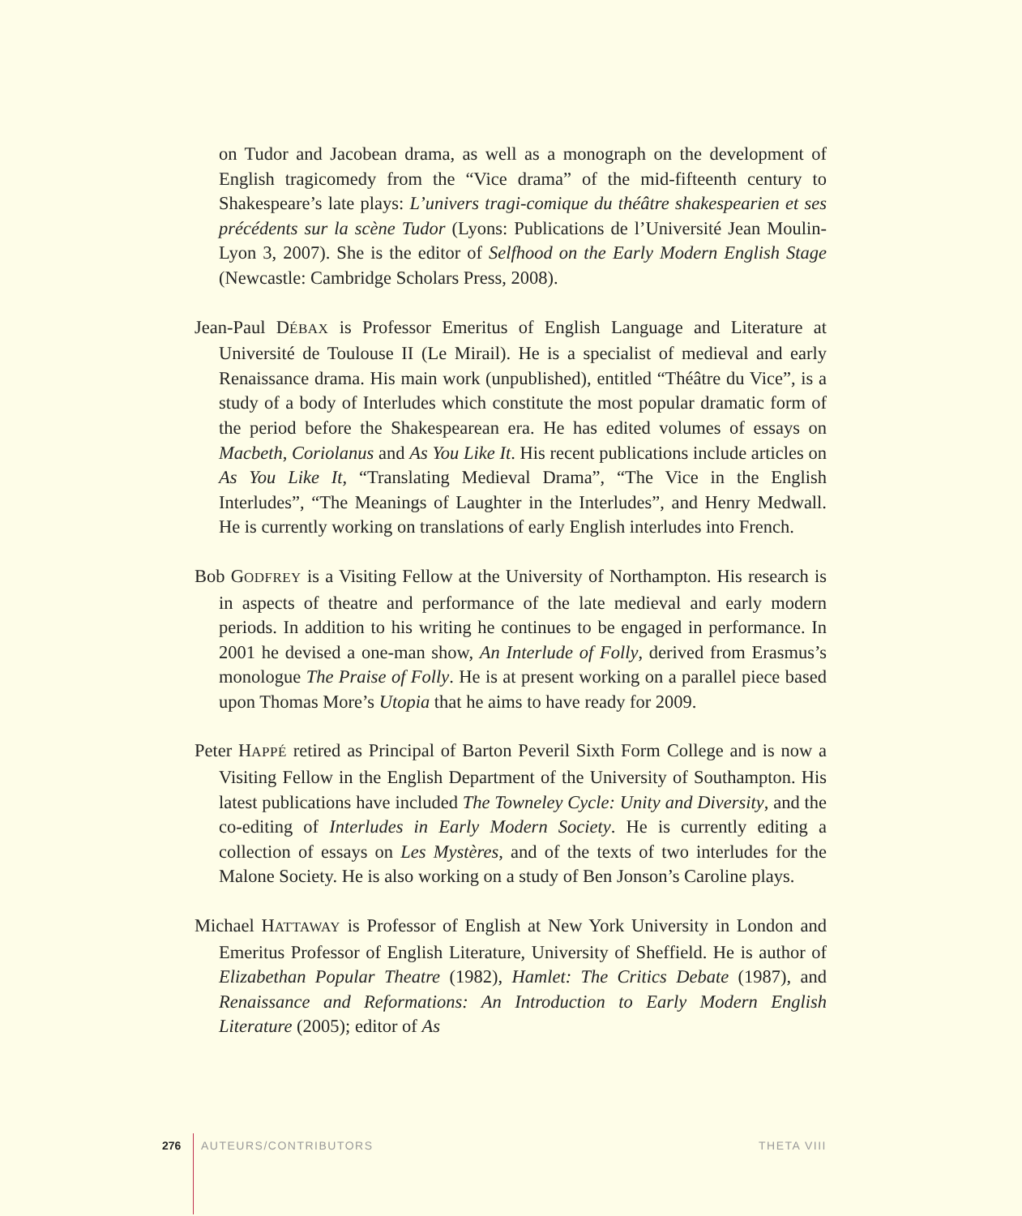on Tudor and Jacobean drama, as well as a monograph on the development of English tragicomedy from the “Vice drama” of the mid-fifteenth century to Shakespeare’s late plays: L’univers tragi-comique du théâtre shakespearien et ses précédents sur la scène Tudor (Lyons: Publications de l’Université Jean Moulin-Lyon 3, 2007). She is the editor of Selfhood on the Early Modern English Stage (Newcastle: Cambridge Scholars Press, 2008).
Jean-Paul DÉBAX is Professor Emeritus of English Language and Literature at Université de Toulouse II (Le Mirail). He is a specialist of medieval and early Renaissance drama. His main work (unpublished), entitled “Théâtre du Vice”, is a study of a body of Interludes which constitute the most popular dramatic form of the period before the Shakespearean era. He has edited volumes of essays on Macbeth, Coriolanus and As You Like It. His recent publications include articles on As You Like It, “Translating Medieval Drama”, “The Vice in the English Interludes”, “The Meanings of Laughter in the Interludes”, and Henry Medwall. He is currently working on translations of early English interludes into French.
Bob GODFREY is a Visiting Fellow at the University of Northampton. His research is in aspects of theatre and performance of the late medieval and early modern periods. In addition to his writing he continues to be engaged in performance. In 2001 he devised a one-man show, An Interlude of Folly, derived from Erasmus’s monologue The Praise of Folly. He is at present working on a parallel piece based upon Thomas More’s Utopia that he aims to have ready for 2009.
Peter HAPPÉ retired as Principal of Barton Peveril Sixth Form College and is now a Visiting Fellow in the English Department of the University of Southampton. His latest publications have included The Towneley Cycle: Unity and Diversity, and the co-editing of Interludes in Early Modern Society. He is currently editing a collection of essays on Les Mystères, and of the texts of two interludes for the Malone Society. He is also working on a study of Ben Jonson’s Caroline plays.
Michael HATTAWAY is Professor of English at New York University in London and Emeritus Professor of English Literature, University of Sheffield. He is author of Elizabethan Popular Theatre (1982), Hamlet: The Critics Debate (1987), and Renaissance and Reformations: An Introduction to Early Modern English Literature (2005); editor of As
276 AUTEURS/CONTRIBUTORS THETA VIII